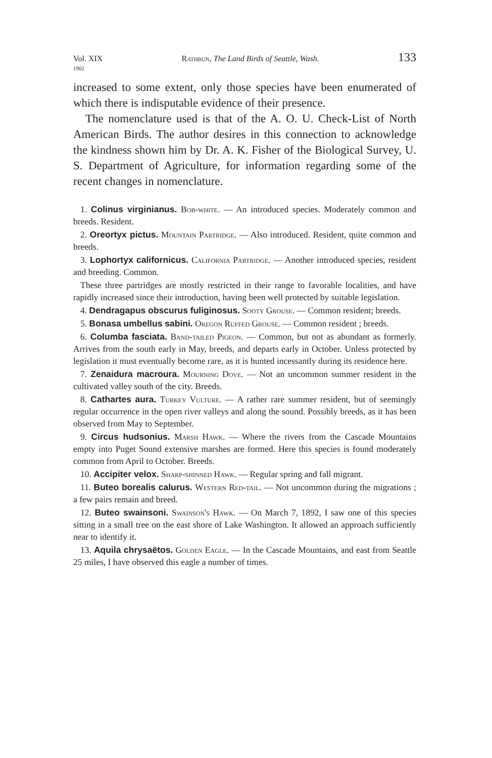Vol. XIX
1902 Rathbun, The Land Birds of Seattle, Wash. 133
increased to some extent, only those species have been enumerated of which there is indisputable evidence of their presence.
The nomenclature used is that of the A. O. U. Check-List of North American Birds. The author desires in this connection to acknowledge the kindness shown him by Dr. A. K. Fisher of the Biological Survey, U. S. Department of Agriculture, for information regarding some of the recent changes in nomenclature.
1. Colinus virginianus. Bob-white. — An introduced species. Moderately common and breeds. Resident.
2. Oreortyx pictus. Mountain Partridge. — Also introduced. Resident, quite common and breeds.
3. Lophortyx californicus. California Partridge. — Another introduced species, resident and breeding. Common.
These three partridges are mostly restricted in their range to favorable localities, and have rapidly increased since their introduction, having been well protected by suitable legislation.
4. Dendragapus obscurus fuliginosus. Sooty Grouse. — Common resident; breeds.
5. Bonasa umbellus sabini. Oregon Ruffed Grouse. — Common resident ; breeds.
6. Columba fasciata. Band-tailed Pigeon. — Common, but not as abundant as formerly. Arrives from the south early in May, breeds, and departs early in October. Unless protected by legislation it must eventually become rare, as it is hunted incessantly during its residence here.
7. Zenaidura macroura. Mourning Dove. — Not an uncommon summer resident in the cultivated valley south of the city. Breeds.
8. Cathartes aura. Turkey Vulture. — A rather rare summer resident, but of seemingly regular occurrence in the open river valleys and along the sound. Possibly breeds, as it has been observed from May to September.
9. Circus hudsonius. Marsh Hawk. — Where the rivers from the Cascade Mountains empty into Puget Sound extensive marshes are formed. Here this species is found moderately common from April to October. Breeds.
10. Accipiter velox. Sharp-shinned Hawk. — Regular spring and fall migrant.
11. Buteo borealis calurus. Western Red-tail. — Not uncommon during the migrations ; a few pairs remain and breed.
12. Buteo swainsoni. Swainson's Hawk. — On March 7, 1892, I saw one of this species sitting in a small tree on the east shore of Lake Washington. It allowed an approach sufficiently near to identify it.
13. Aquila chrysaëtos. Golden Eagle. — In the Cascade Mountains, and east from Seattle 25 miles, I have observed this eagle a number of times.